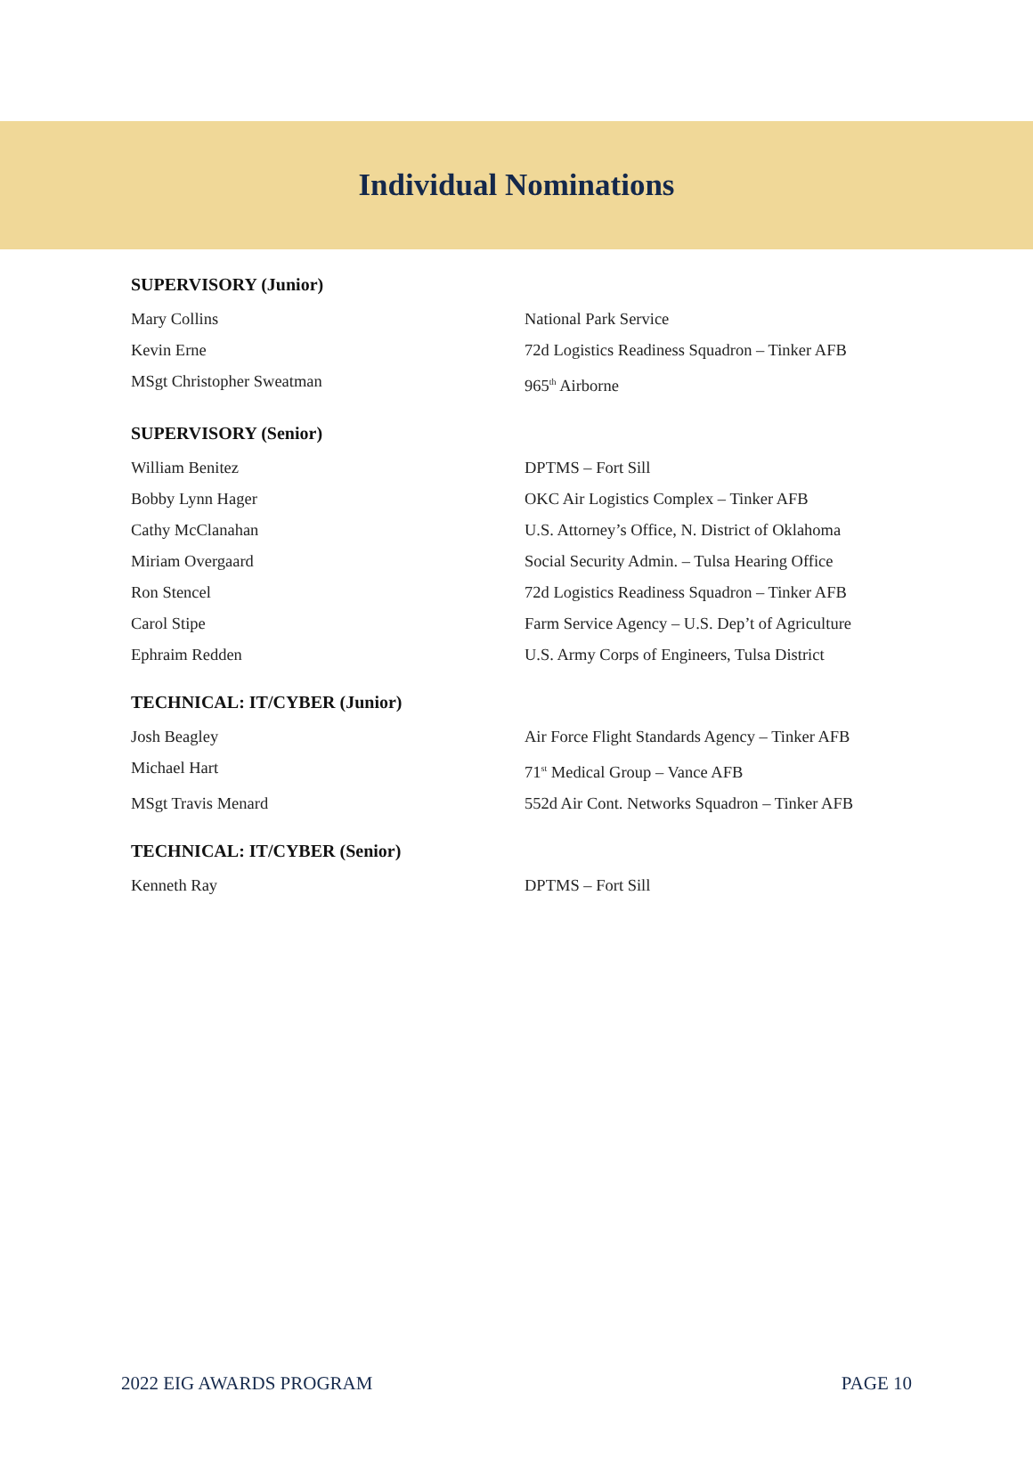Individual Nominations
SUPERVISORY (Junior)
Mary Collins National Park Service
Kevin Erne 72d Logistics Readiness Squadron – Tinker AFB
MSgt Christopher Sweatman 965<sup>th</sup> Airborne
SUPERVISORY (Senior)
William Benitez DPTMS – Fort Sill
Bobby Lynn Hager OKC Air Logistics Complex – Tinker AFB
Cathy McClanahan U.S. Attorney’s Office, N. District of Oklahoma
Miriam Overgaard Social Security Admin. – Tulsa Hearing Office
Ron Stencel 72d Logistics Readiness Squadron – Tinker AFB
Carol Stipe Farm Service Agency – U.S. Dep’t of Agriculture
Ephraim Redden U.S. Army Corps of Engineers, Tulsa District
TECHNICAL: IT/CYBER (Junior)
Josh Beagley Air Force Flight Standards Agency – Tinker AFB
Michael Hart 71<sup>st</sup> Medical Group – Vance AFB
MSgt Travis Menard 552d Air Cont. Networks Squadron – Tinker AFB
TECHNICAL: IT/CYBER (Senior)
Kenneth Ray DPTMS – Fort Sill
2022 EIG AWARDS PROGRAM PAGE 10